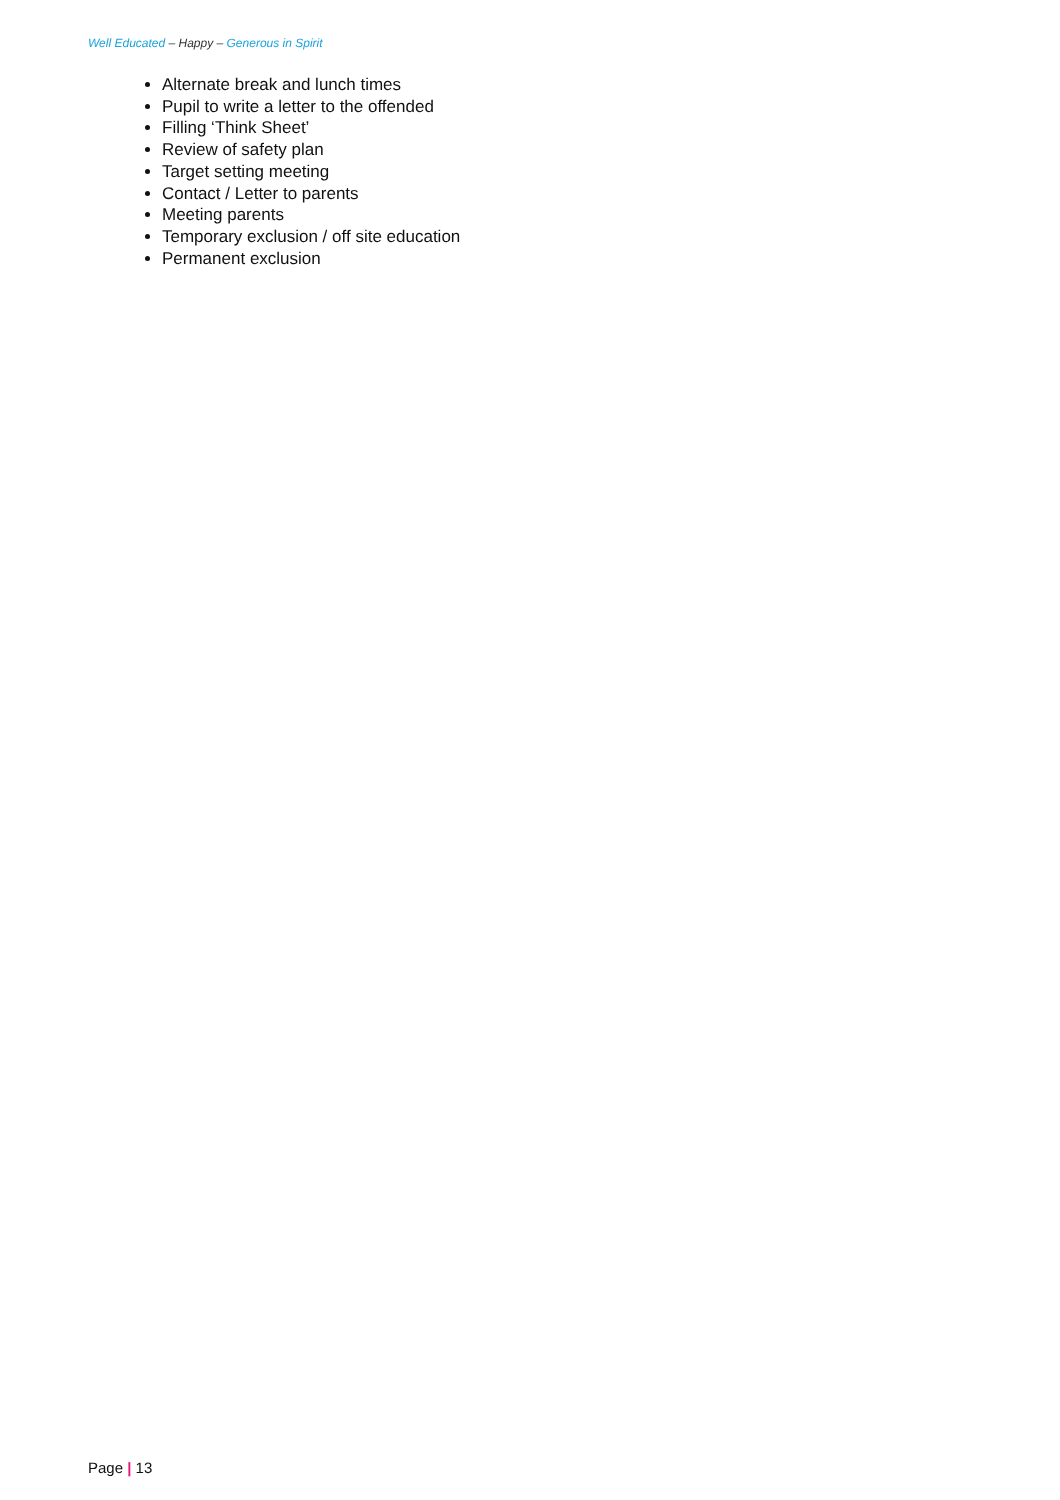Well Educated – Happy – Generous in Spirit
Alternate break and lunch times
Pupil to write a letter to the offended
Filling ‘Think Sheet’
Review of safety plan
Target setting meeting
Contact / Letter to parents
Meeting parents
Temporary exclusion / off site education
Permanent exclusion
Page | 13